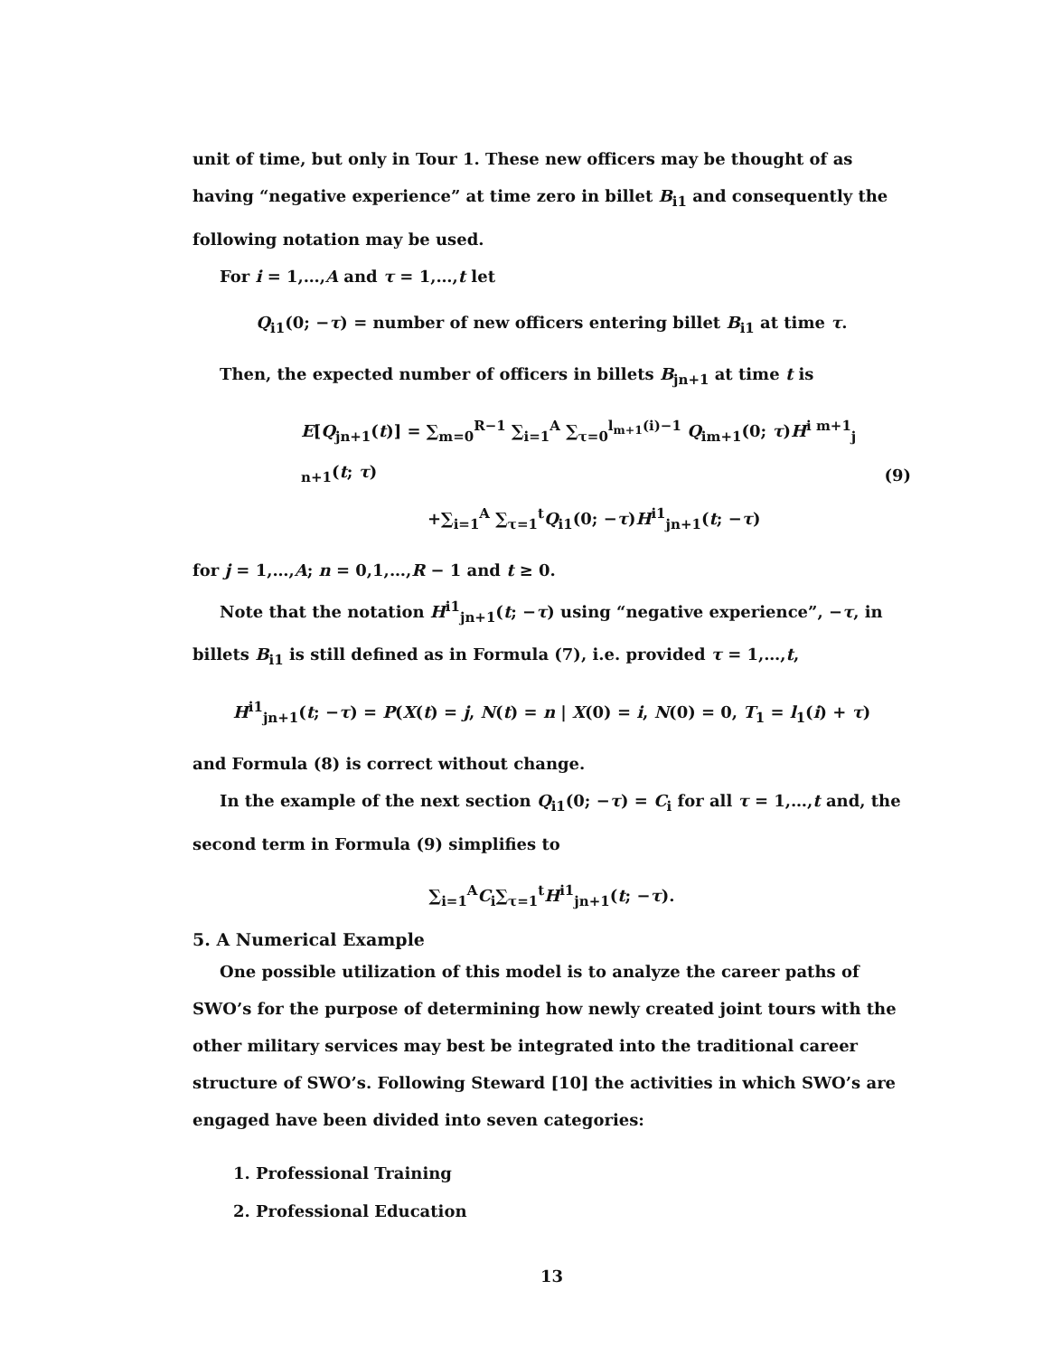unit of time, but only in Tour 1. These new officers may be thought of as having “negative experience” at time zero in billet B<sub>i1</sub> and consequently the following notation may be used.
For i = 1,…,A and τ = 1,…,t let
Q<sub>i1</sub>(0; −τ) = number of new officers entering billet B<sub>i1</sub> at time τ.
Then, the expected number of officers in billets B<sub>jn+1</sub> at time t is
E[Q<sub>jn+1</sub>(t)] = ∑<sub>m=0</sub><sup>R−1</sup> ∑<sub>i=1</sub><sup>A</sup> ∑<sub>τ=0</sub><sup>l<sub>m+1</sub>(i)−1</sup> Q<sub>im+1</sub>(0; τ)H<sup>i m+1</sup><sub>j n+1</sub>(t; τ)
+∑<sub>i=1</sub><sup>A</sup> ∑<sub>τ=1</sub><sup>t</sup>Q<sub>i1</sub>(0; −τ)H<sup>i1</sup><sub>jn+1</sub>(t; −τ)
(9)
for j = 1,…,A; n = 0,1,…,R − 1 and t ≥ 0.
Note that the notation H<sup>i1</sup><sub>jn+1</sub>(t; −τ) using “negative experience”, −τ, in billets B<sub>i1</sub> is still defined as in Formula (7), i.e. provided τ = 1,…,t,
H<sup>i1</sup><sub>jn+1</sub>(t; −τ) = P(X(t) = j, N(t) = n | X(0) = i, N(0) = 0, T<sub>1</sub> = l<sub>1</sub>(i) + τ)
and Formula (8) is correct without change.
In the example of the next section Q<sub>i1</sub>(0; −τ) = C<sub>i</sub> for all τ = 1,…,t and, the second term in Formula (9) simplifies to
∑<sub>i=1</sub><sup>A</sup>C<sub>i</sub>∑<sub>τ=1</sub><sup>t</sup>H<sup>i1</sup><sub>jn+1</sub>(t; −τ).
5. A Numerical Example
One possible utilization of this model is to analyze the career paths of SWO’s for the purpose of determining how newly created joint tours with the other military services may best be integrated into the traditional career structure of SWO’s. Following Steward [10] the activities in which SWO’s are engaged have been divided into seven categories:
1. Professional Training
2. Professional Education
13